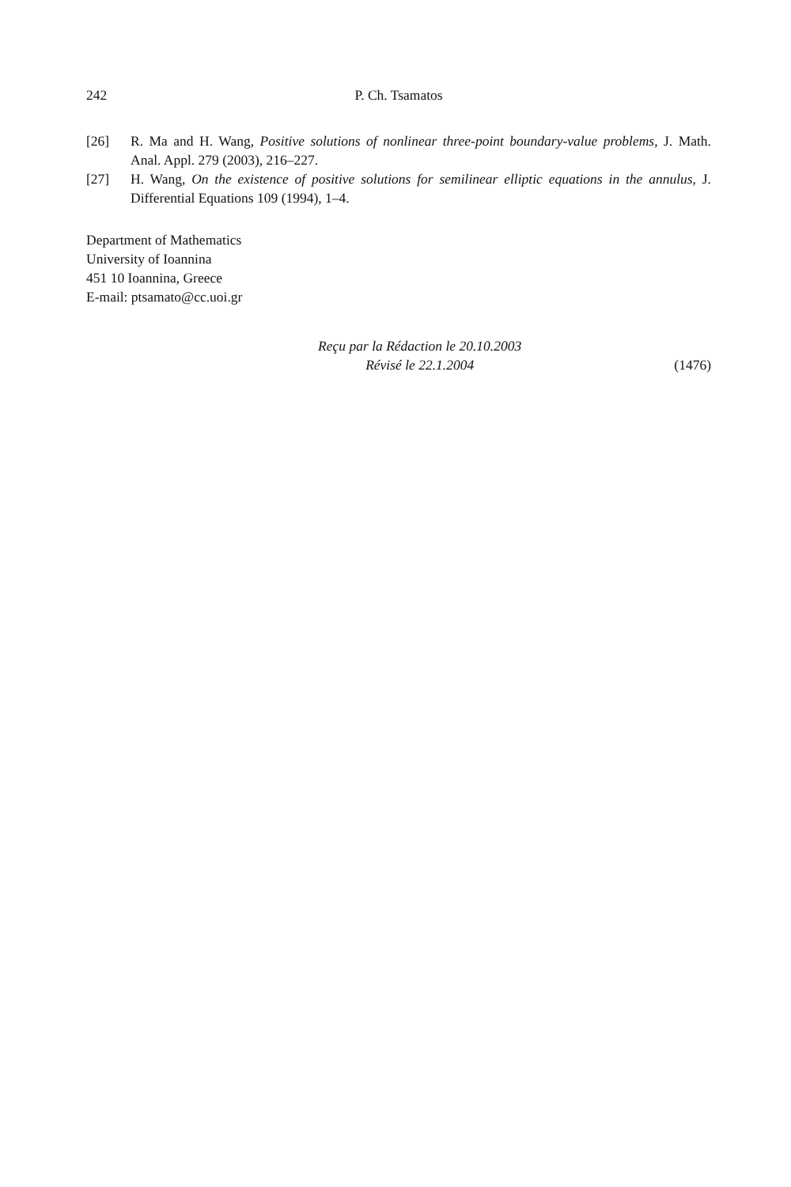242 P. Ch. Tsamatos
[26] R. Ma and H. Wang, Positive solutions of nonlinear three-point boundary-value problems, J. Math. Anal. Appl. 279 (2003), 216–227.
[27] H. Wang, On the existence of positive solutions for semilinear elliptic equations in the annulus, J. Differential Equations 109 (1994), 1–4.
Department of Mathematics
University of Ioannina
451 10 Ioannina, Greece
E-mail: ptsamato@cc.uoi.gr
Reçu par la Rédaction le 20.10.2003
Révisé le 22.1.2004
(1476)